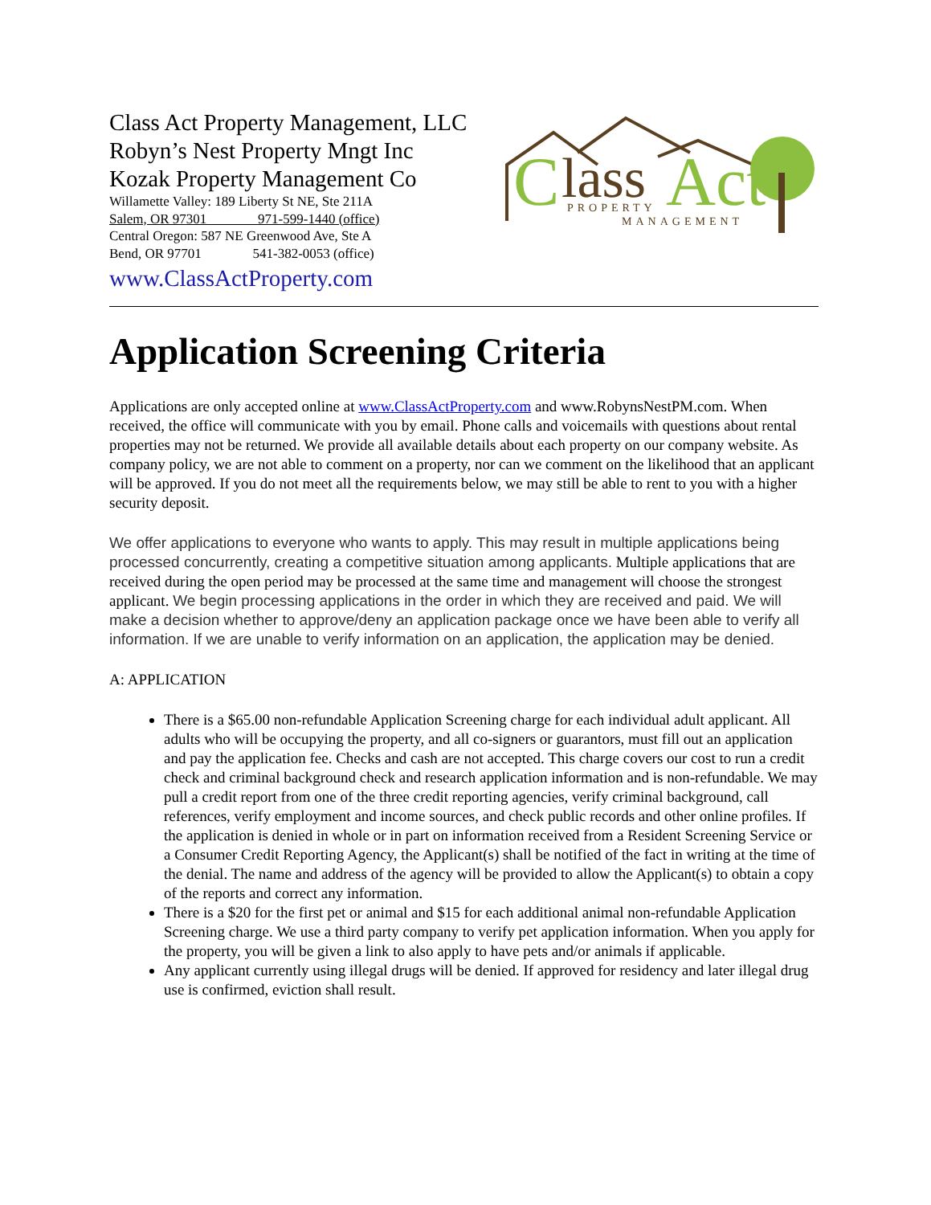Class Act Property Management, LLC
Robyn’s Nest Property Mngt Inc
Kozak Property Management Co
Willamette Valley: 189 Liberty St NE, Ste 211A
Salem, OR 97301 971-599-1440 (office)
Central Oregon: 587 NE Greenwood Ave, Ste A
Bend, OR 97701 541-382-0053 (office)
www.ClassActProperty.com
C
lass
Act
PROPERTY
MANAGEMENT
Application Screening Criteria
Applications are only accepted online at www.ClassActProperty.com and www.RobynsNestPM.com. When received, the office will communicate with you by email. Phone calls and voicemails with questions about rental properties may not be returned. We provide all available details about each property on our company website. As company policy, we are not able to comment on a property, nor can we comment on the likelihood that an applicant will be approved. If you do not meet all the requirements below, we may still be able to rent to you with a higher security deposit.
We offer applications to everyone who wants to apply. This may result in multiple applications being processed concurrently, creating a competitive situation among applicants. Multiple applications that are received during the open period may be processed at the same time and management will choose the strongest applicant. We begin processing applications in the order in which they are received and paid. We will make a decision whether to approve/deny an application package once we have been able to verify all information. If we are unable to verify information on an application, the application may be denied.
A: APPLICATION
There is a $65.00 non-refundable Application Screening charge for each individual adult applicant. All adults who will be occupying the property, and all co-signers or guarantors, must fill out an application and pay the application fee. Checks and cash are not accepted. This charge covers our cost to run a credit check and criminal background check and research application information and is non-refundable. We may pull a credit report from one of the three credit reporting agencies, verify criminal background, call references, verify employment and income sources, and check public records and other online profiles. If the application is denied in whole or in part on information received from a Resident Screening Service or a Consumer Credit Reporting Agency, the Applicant(s) shall be notified of the fact in writing at the time of the denial. The name and address of the agency will be provided to allow the Applicant(s) to obtain a copy of the reports and correct any information.
There is a $20 for the first pet or animal and $15 for each additional animal non-refundable Application Screening charge. We use a third party company to verify pet application information. When you apply for the property, you will be given a link to also apply to have pets and/or animals if applicable.
Any applicant currently using illegal drugs will be denied. If approved for residency and later illegal drug use is confirmed, eviction shall result.